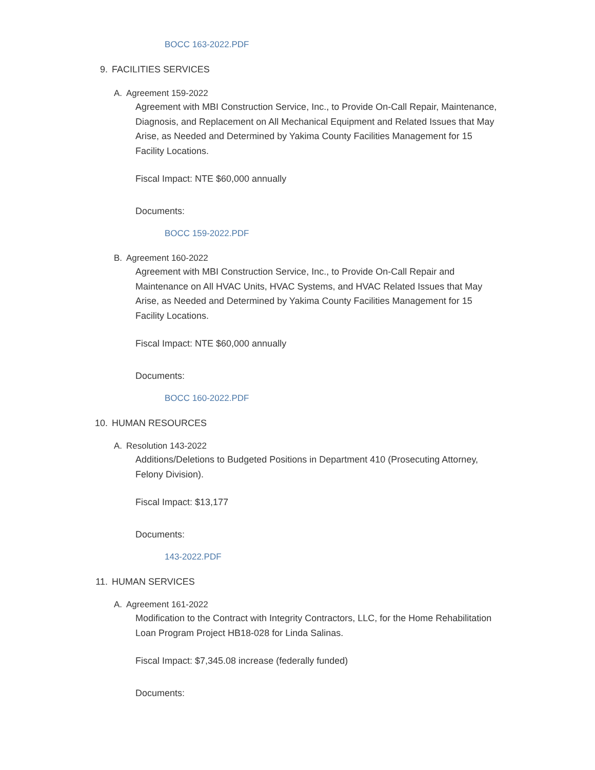BOCC 163-2022.PDF
9. FACILITIES SERVICES
A. Agreement 159-2022
Agreement with MBI Construction Service, Inc., to Provide On-Call Repair, Maintenance, Diagnosis, and Replacement on All Mechanical Equipment and Related Issues that May Arise, as Needed and Determined by Yakima County Facilities Management for 15 Facility Locations.
Fiscal Impact: NTE $60,000 annually
Documents:
BOCC 159-2022.PDF
B. Agreement 160-2022
Agreement with MBI Construction Service, Inc., to Provide On-Call Repair and Maintenance on All HVAC Units, HVAC Systems, and HVAC Related Issues that May Arise, as Needed and Determined by Yakima County Facilities Management for 15 Facility Locations.
Fiscal Impact: NTE $60,000 annually
Documents:
BOCC 160-2022.PDF
10. HUMAN RESOURCES
A. Resolution 143-2022
Additions/Deletions to Budgeted Positions in Department 410 (Prosecuting Attorney, Felony Division).
Fiscal Impact: $13,177
Documents:
143-2022.PDF
11. HUMAN SERVICES
A. Agreement 161-2022
Modification to the Contract with Integrity Contractors, LLC, for the Home Rehabilitation Loan Program Project HB18-028 for Linda Salinas.
Fiscal Impact: $7,345.08 increase (federally funded)
Documents: